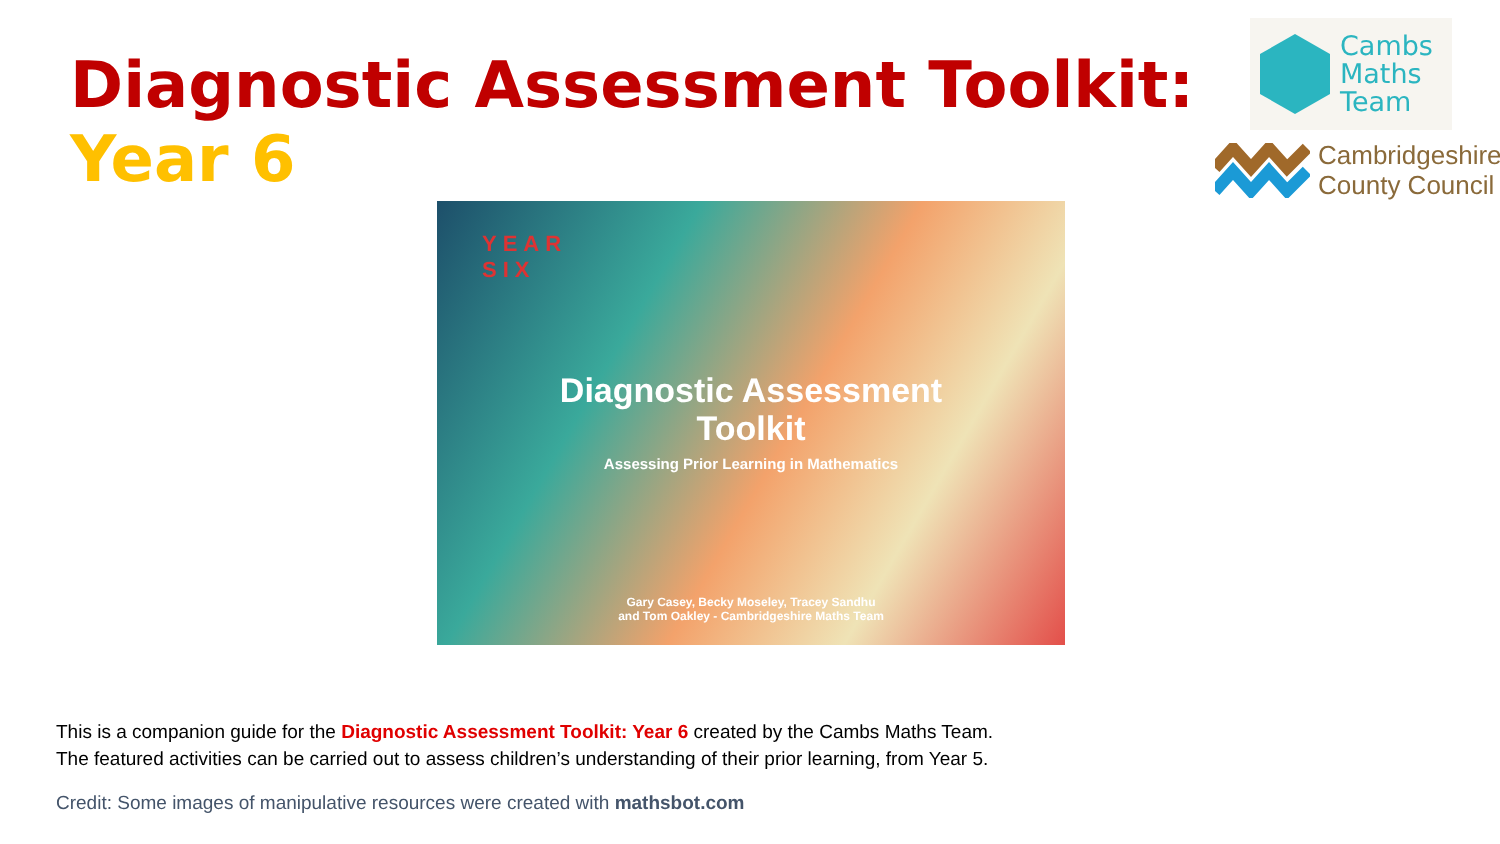Diagnostic Assessment Toolkit:
Year 6
Cambs
Maths
Team
Cambridgeshire
County Council
YEAR
SIX
Diagnostic Assessment
Toolkit
Assessing Prior Learning in Mathematics
Gary Casey, Becky Moseley, Tracey Sandhu
and Tom Oakley - Cambridgeshire Maths Team
This is a companion guide for the Diagnostic Assessment Toolkit: Year 6 created by the Cambs Maths Team.
The featured activities can be carried out to assess children’s understanding of their prior learning, from Year 5.
Credit: Some images of manipulative resources were created with mathsbot.com